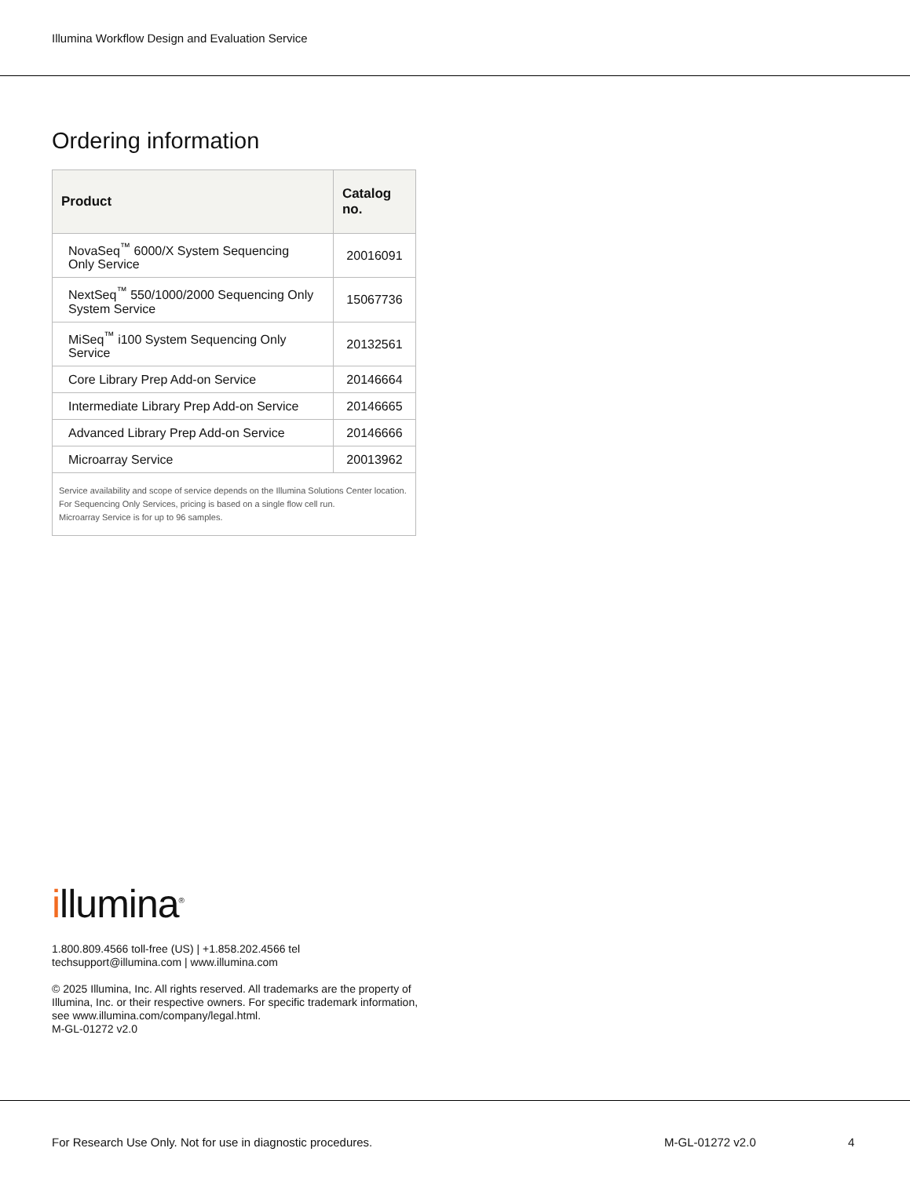Illumina Workflow Design and Evaluation Service
Ordering information
| Product | Catalog no. |
| --- | --- |
| NovaSeq<sup>™</sup> 6000/X System Sequencing Only Service | 20016091 |
| NextSeq<sup>™</sup> 550/1000/2000 Sequencing Only System Service | 15067736 |
| MiSeq<sup>™</sup> i100 System Sequencing Only Service | 20132561 |
| Core Library Prep Add-on Service | 20146664 |
| Intermediate Library Prep Add-on Service | 20146665 |
| Advanced Library Prep Add-on Service | 20146666 |
| Microarray Service | 20013962 |
| Service availability and scope of service depends on the Illumina Solutions Center location. For Sequencing Only Services, pricing is based on a single flow cell run. Microarray Service is for up to 96 samples. | |
illumina<sup>®</sup>
1.800.809.4566 toll-free (US) | +1.858.202.4566 tel
techsupport@illumina.com | www.illumina.com
© 2025 Illumina, Inc. All rights reserved. All trademarks are the property of
Illumina, Inc. or their respective owners. For specific trademark information,
see www.illumina.com/company/legal.html.
M-GL-01272 v2.0
For Research Use Only. Not for use in diagnostic procedures.
M-GL-01272 v2.0 4